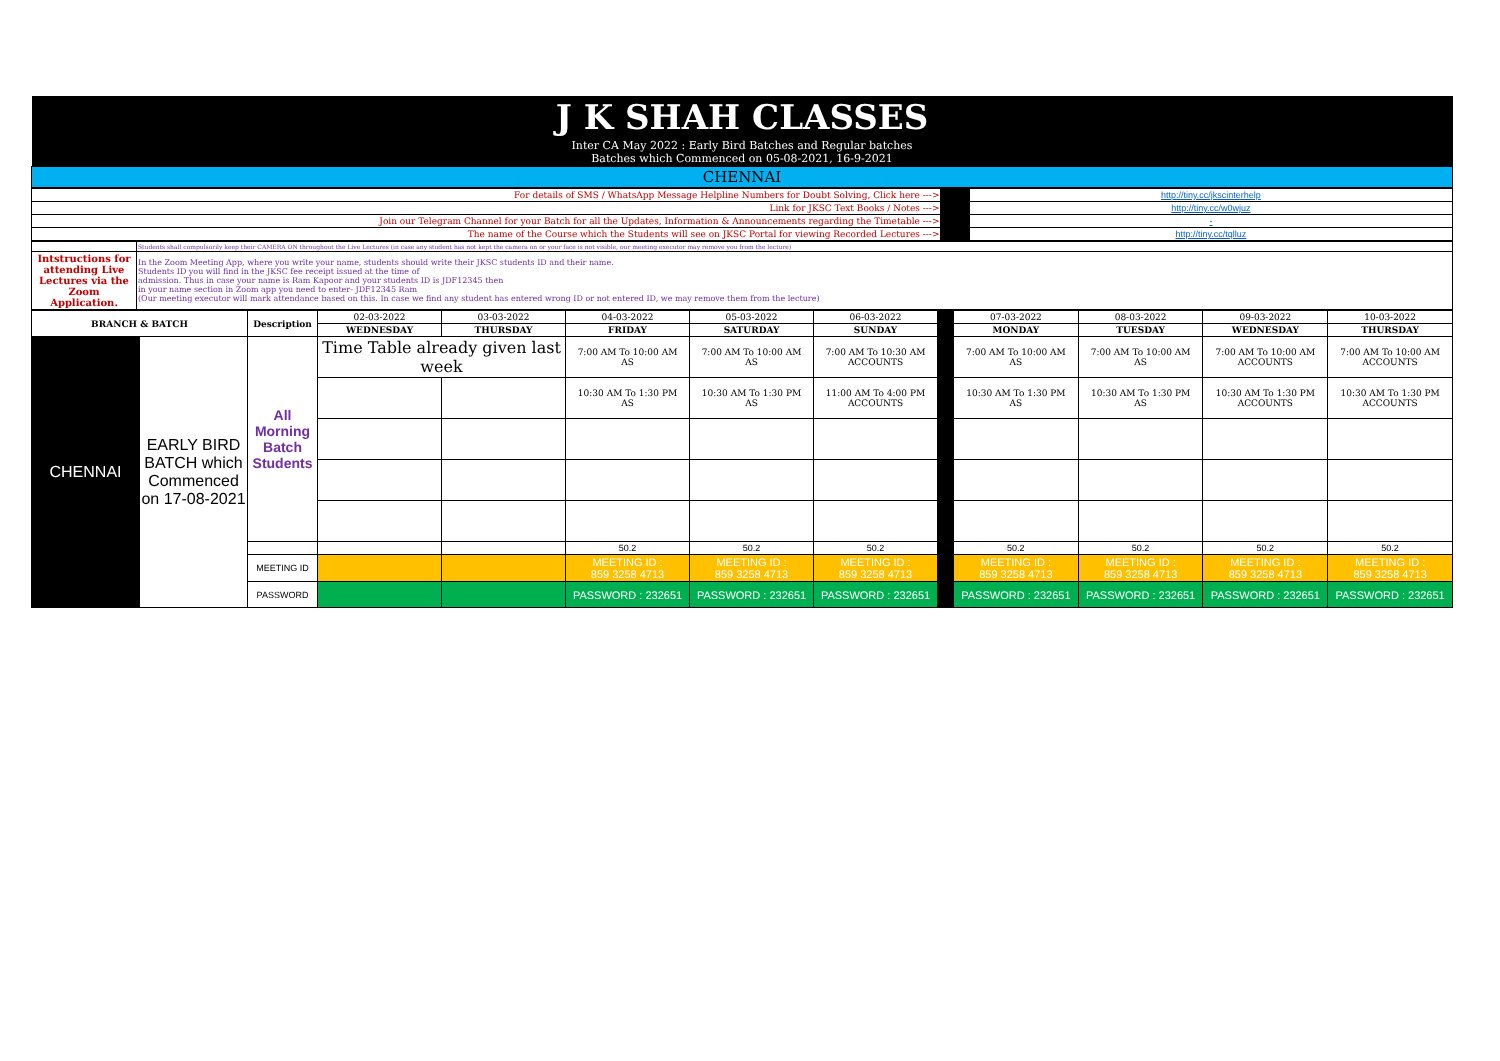| J K SHAH CLASSES |
| Inter CA May 2022 : Early Bird Batches and Regular batches Batches which Commenced on 05-08-2021, 16-9-2021 |
| CHENNAI |
| For details of SMS / WhatsApp Message Helpline Numbers for Doubt Solving, Click here ---> | | http://tiny.cc/jkscinterhelp |
| Link for JKSC Text Books / Notes ---> | | http://tiny.cc/w0wjuz |
| Join our Telegram Channel for your Batch for all the Updates, Information & Announcements regarding the Timetable ---> | | - |
| The name of the Course which the Students will see on JKSC Portal for viewing Recorded Lectures ---> | | http://tiny.cc/tqlluz |
| | Students shall compulsorily keep their CAMERA ON throughout the Live Lectures (in case any student has not kept the camera on or your face is not visible, our meeting executor may remove you from the lecture) |
| Intstructions for attending Live Lectures via the Zoom Application. | In the Zoom Meeting App, where you write your name, students should write their JKSC students ID and their name. Students ID you will find in the JKSC fee receipt issued at the time of admission. Thus in case your name is Ram Kapoor and your students ID is JDF12345 then in your name section in Zoom app you need to enter- JDF12345 Ram (Our meeting executor will mark attendance based on this. In case we find any student has entered wrong ID or not entered ID, we may remove them from the lecture) |
| BRANCH & BATCH | | Description | 02-03-2022 | 03-03-2022 | 04-03-2022 | 05-03-2022 | 06-03-2022 | | 07-03-2022 | 08-03-2022 | 09-03-2022 | 10-03-2022 |
| | | | WEDNESDAY | THURSDAY | FRIDAY | SATURDAY | SUNDAY | | MONDAY | TUESDAY | WEDNESDAY | THURSDAY |
| CHENNAI | EARLY BIRD BATCH which Commenced on 17-08-2021 | All Morning Batch Students | Time Table already given last week | | 7:00 AM To 10:00 AM AS | 7:00 AM To 10:00 AM AS | 7:00 AM To 10:30 AM ACCOUNTS | | 7:00 AM To 10:00 AM AS | 7:00 AM To 10:00 AM AS | 7:00 AM To 10:00 AM ACCOUNTS | 7:00 AM To 10:00 AM ACCOUNTS |
| | | | | | 10:30 AM To 1:30 PM AS | 10:30 AM To 1:30 PM AS | 11:00 AM To 4:00 PM ACCOUNTS | | 10:30 AM To 1:30 PM AS | 10:30 AM To 1:30 PM AS | 10:30 AM To 1:30 PM ACCOUNTS | 10:30 AM To 1:30 PM ACCOUNTS |
| | | | | | 50.2 | 50.2 | 50.2 | | 50.2 | 50.2 | 50.2 | 50.2 |
| | | MEETING ID | | | MEETING ID : 859 3258 4713 | MEETING ID : 859 3258 4713 | MEETING ID : 859 3258 4713 | | MEETING ID : 859 3258 4713 | MEETING ID : 859 3258 4713 | MEETING ID : 859 3258 4713 | MEETING ID : 859 3258 4713 |
| | | PASSWORD | | | PASSWORD : 232651 | PASSWORD : 232651 | PASSWORD : 232651 | | PASSWORD : 232651 | PASSWORD : 232651 | PASSWORD : 232651 | PASSWORD : 232651 |